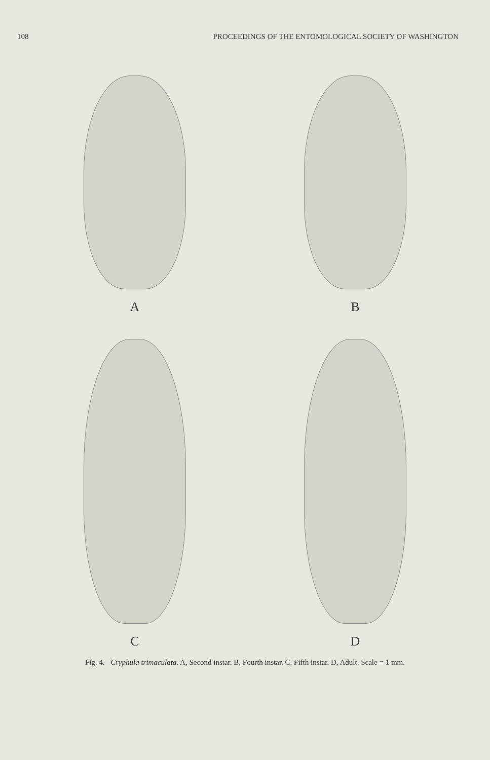108 PROCEEDINGS OF THE ENTOMOLOGICAL SOCIETY OF WASHINGTON
A
B
C
D
Fig. 4. Cryphula trimaculata. A, Second instar. B, Fourth instar. C, Fifth instar. D, Adult. Scale = 1 mm.